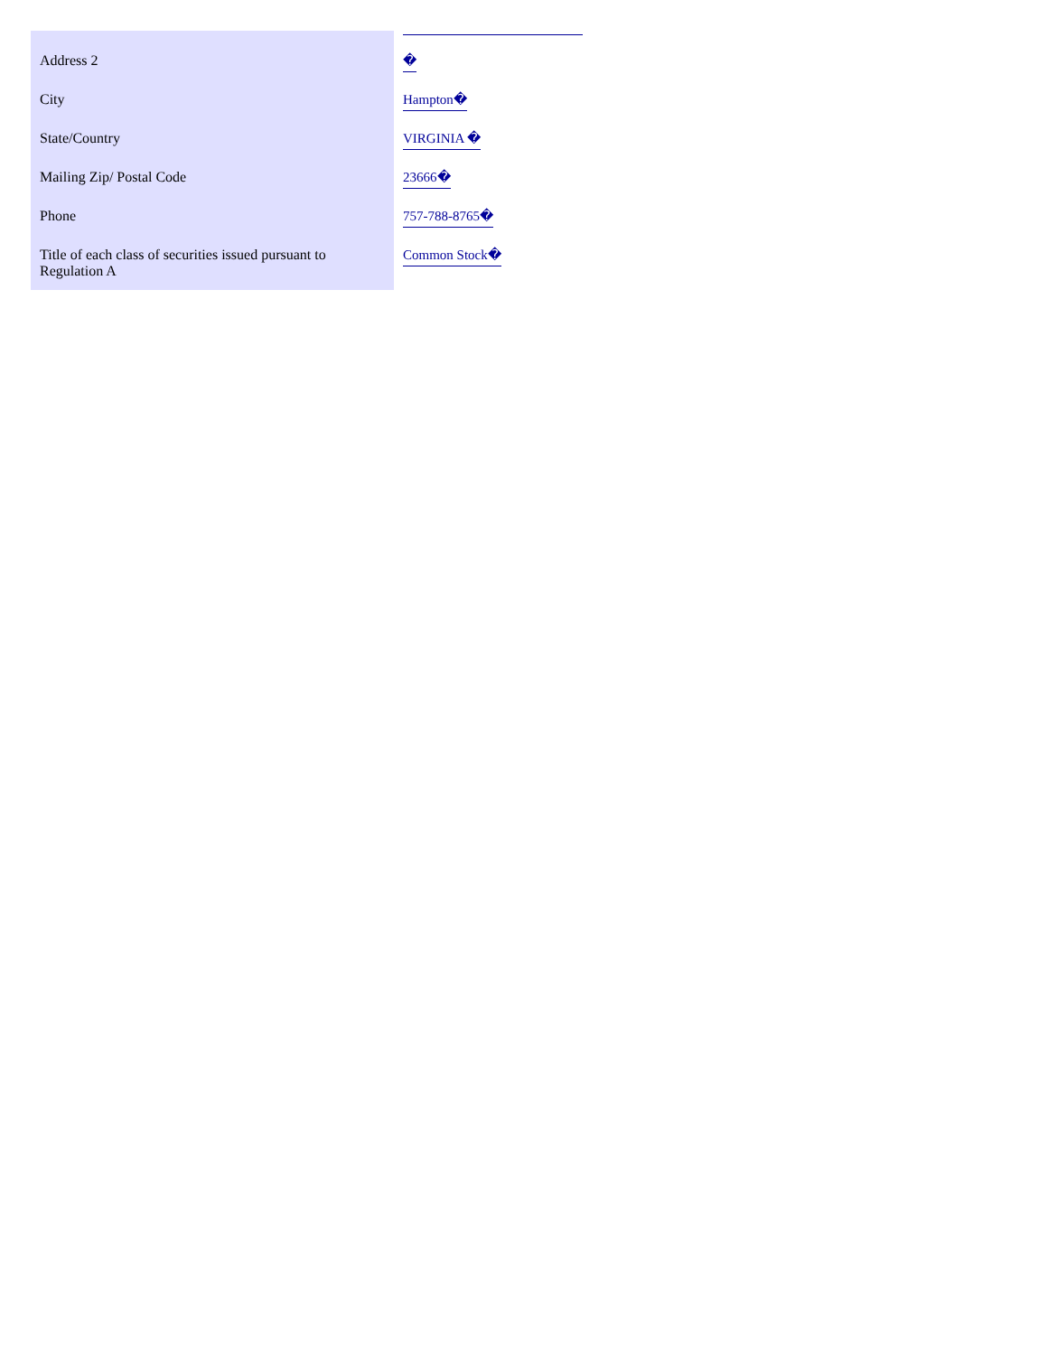| Address 2 | � |
| City | Hampton� |
| State/Country | VIRGINIA � |
| Mailing Zip/ Postal Code | 23666� |
| Phone | 757-788-8765� |
| Title of each class of securities issued pursuant to Regulation A | Common Stock� |